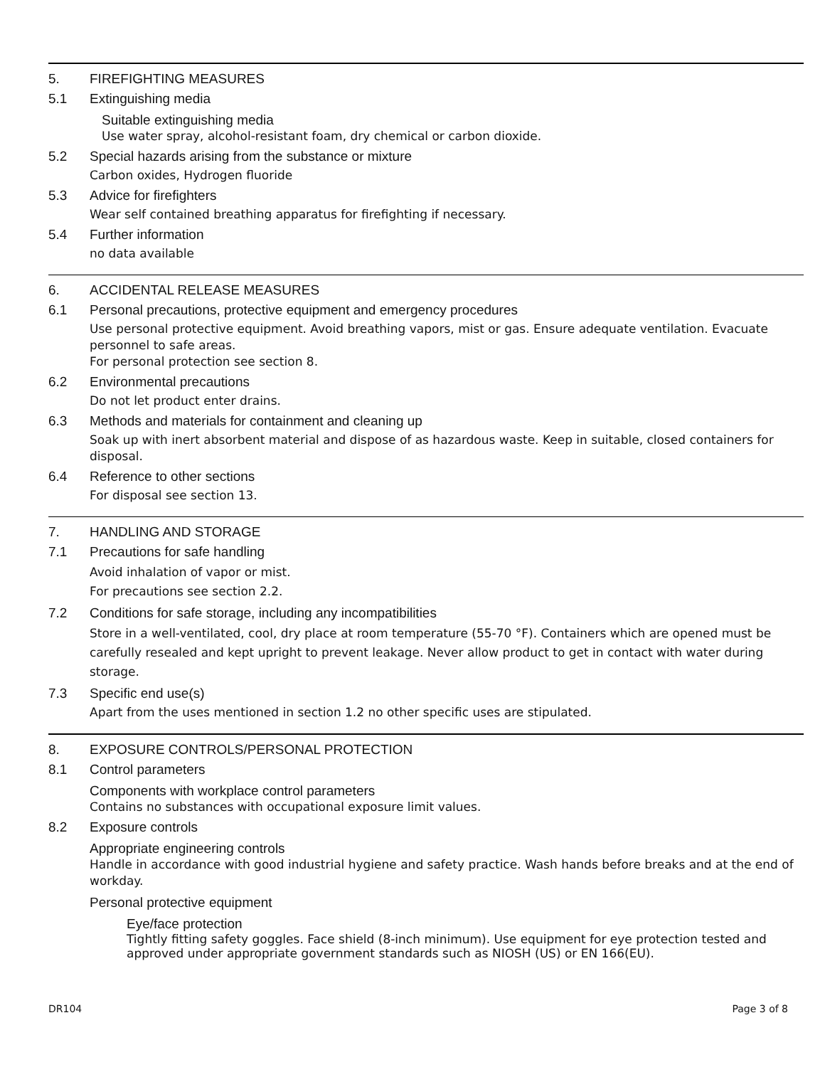5. FIREFIGHTING MEASURES
5.1 Extinguishing media
Suitable extinguishing media
Use water spray, alcohol-resistant foam, dry chemical or carbon dioxide.
5.2 Special hazards arising from the substance or mixture
Carbon oxides, Hydrogen fluoride
5.3 Advice for firefighters
Wear self contained breathing apparatus for firefighting if necessary.
5.4 Further information
no data available
6. ACCIDENTAL RELEASE MEASURES
6.1 Personal precautions, protective equipment and emergency procedures
Use personal protective equipment. Avoid breathing vapors, mist or gas. Ensure adequate ventilation. Evacuate personnel to safe areas.
For personal protection see section 8.
6.2 Environmental precautions
Do not let product enter drains.
6.3 Methods and materials for containment and cleaning up
Soak up with inert absorbent material and dispose of as hazardous waste. Keep in suitable, closed containers for disposal.
6.4 Reference to other sections
For disposal see section 13.
7. HANDLING AND STORAGE
7.1 Precautions for safe handling
Avoid inhalation of vapor or mist.
For precautions see section 2.2.
7.2 Conditions for safe storage, including any incompatibilities
Store in a well-ventilated, cool, dry place at room temperature (55-70 °F). Containers which are opened must be carefully resealed and kept upright to prevent leakage. Never allow product to get in contact with water during storage.
7.3 Specific end use(s)
Apart from the uses mentioned in section 1.2 no other specific uses are stipulated.
8. EXPOSURE CONTROLS/PERSONAL PROTECTION
8.1 Control parameters
Components with workplace control parameters
Contains no substances with occupational exposure limit values.
8.2 Exposure controls
Appropriate engineering controls
Handle in accordance with good industrial hygiene and safety practice. Wash hands before breaks and at the end of workday.
Personal protective equipment
Eye/face protection
Tightly fitting safety goggles. Face shield (8-inch minimum). Use equipment for eye protection tested and approved under appropriate government standards such as NIOSH (US) or EN 166(EU).
DR104 Page 3 of 8